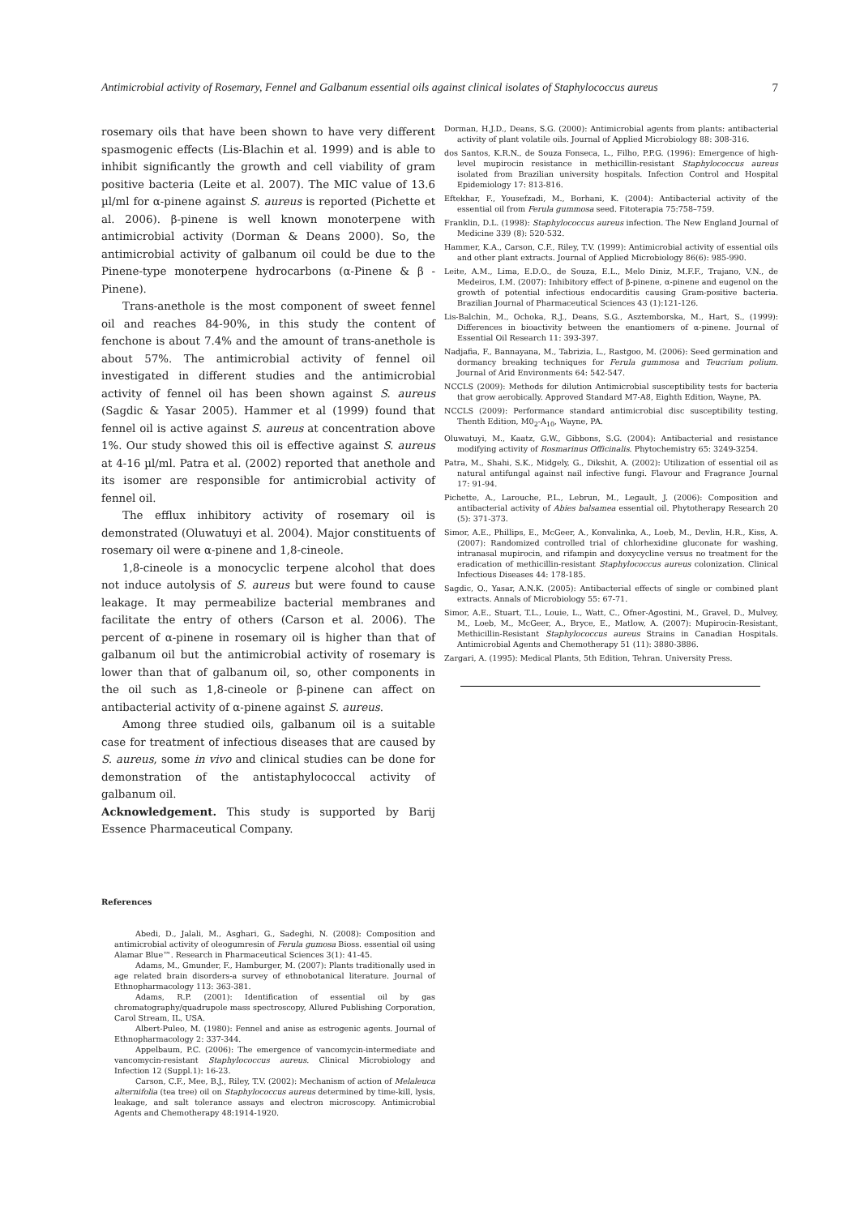Antimicrobial activity of Rosemary, Fennel and Galbanum essential oils against clinical isolates of Staphylococcus aureus 7
rosemary oils that have been shown to have very different spasmogenic effects (Lis-Blachin et al. 1999) and is able to inhibit significantly the growth and cell viability of gram positive bacteria (Leite et al. 2007). The MIC value of 13.6 µl/ml for α-pinene against S. aureus is reported (Pichette et al. 2006). β-pinene is well known monoterpene with antimicrobial activity (Dorman & Deans 2000). So, the antimicrobial activity of galbanum oil could be due to the Pinene-type monoterpene hydrocarbons (α-Pinene & β -Pinene).
Trans-anethole is the most component of sweet fennel oil and reaches 84-90%, in this study the content of fenchone is about 7.4% and the amount of trans-anethole is about 57%. The antimicrobial activity of fennel oil investigated in different studies and the antimicrobial activity of fennel oil has been shown against S. aureus (Sagdic & Yasar 2005). Hammer et al (1999) found that fennel oil is active against S. aureus at concentration above 1%. Our study showed this oil is effective against S. aureus at 4-16 µl/ml. Patra et al. (2002) reported that anethole and its isomer are responsible for antimicrobial activity of fennel oil.
The efflux inhibitory activity of rosemary oil is demonstrated (Oluwatuyi et al. 2004). Major constituents of rosemary oil were α-pinene and 1,8-cineole.
1,8-cineole is a monocyclic terpene alcohol that does not induce autolysis of S. aureus but were found to cause leakage. It may permeabilize bacterial membranes and facilitate the entry of others (Carson et al. 2006). The percent of α-pinene in rosemary oil is higher than that of galbanum oil but the antimicrobial activity of rosemary is lower than that of galbanum oil, so, other components in the oil such as 1,8-cineole or β-pinene can affect on antibacterial activity of α-pinene against S. aureus.
Among three studied oils, galbanum oil is a suitable case for treatment of infectious diseases that are caused by S. aureus, some in vivo and clinical studies can be done for demonstration of the antistaphylococcal activity of galbanum oil.
Acknowledgement. This study is supported by Barij Essence Pharmaceutical Company.
References
Abedi, D., Jalali, M., Asghari, G., Sadeghi, N. (2008): Composition and antimicrobial activity of oleogumresin of Ferula gumosa Bioss. essential oil using Alamar Blue™. Research in Pharmaceutical Sciences 3(1): 41-45.
Adams, M., Gmunder, F., Hamburger, M. (2007): Plants traditionally used in age related brain disorders-a survey of ethnobotanical literature. Journal of Ethnopharmacology 113: 363-381.
Adams, R.P. (2001): Identification of essential oil by gas chromatography/quadrupole mass spectroscopy, Allured Publishing Corporation, Carol Stream, IL, USA.
Albert-Puleo, M. (1980): Fennel and anise as estrogenic agents. Journal of Ethnopharmacology 2: 337-344.
Appelbaum, P.C. (2006): The emergence of vancomycin-intermediate and vancomycin-resistant Staphylococcus aureus. Clinical Microbiology and Infection 12 (Suppl.1): 16-23.
Carson, C.F., Mee, B.J., Riley, T.V. (2002): Mechanism of action of Melaleuca alternifolia (tea tree) oil on Staphylococcus aureus determined by time-kill, lysis, leakage, and salt tolerance assays and electron microscopy. Antimicrobial Agents and Chemotherapy 48:1914-1920.
Dorman, H.J.D., Deans, S.G. (2000): Antimicrobial agents from plants: antibacterial activity of plant volatile oils. Journal of Applied Microbiology 88: 308-316.
dos Santos, K.R.N., de Souza Fonseca, L., Filho, P.P.G. (1996): Emergence of high-level mupirocin resistance in methicillin-resistant Staphylococcus aureus isolated from Brazilian university hospitals. Infection Control and Hospital Epidemiology 17: 813-816.
Eftekhar, F., Yousefzadi, M., Borhani, K. (2004): Antibacterial activity of the essential oil from Ferula gummosa seed. Fitoterapia 75:758–759.
Franklin, D.L. (1998): Staphylococcus aureus infection. The New England Journal of Medicine 339 (8): 520-532.
Hammer, K.A., Carson, C.F., Riley, T.V. (1999): Antimicrobial activity of essential oils and other plant extracts. Journal of Applied Microbiology 86(6): 985-990.
Leite, A.M., Lima, E.D.O., de Souza, E.L., Melo Diniz, M.F.F., Trajano, V.N., de Medeiros, I.M. (2007): Inhibitory effect of β-pinene, α-pinene and eugenol on the growth of potential infectious endocarditis causing Gram-positive bacteria. Brazilian Journal of Pharmaceutical Sciences 43 (1):121-126.
Lis-Balchin, M., Ochoka, R.J., Deans, S.G., Asztemborska, M., Hart, S., (1999): Differences in bioactivity between the enantiomers of α-pinene. Journal of Essential Oil Research 11: 393-397.
Nadjafia, F., Bannayana, M., Tabrizia, L., Rastgoo, M. (2006): Seed germination and dormancy breaking techniques for Ferula gummosa and Teucrium polium. Journal of Arid Environments 64: 542-547.
NCCLS (2009): Methods for dilution Antimicrobial susceptibility tests for bacteria that grow aerobically. Approved Standard M7-A8, Eighth Edition, Wayne, PA.
NCCLS (2009): Performance standard antimicrobial disc susceptibility testing, Thenth Edition, M0<sub>2</sub>-A<sub>10</sub>, Wayne, PA.
Oluwatuyi, M., Kaatz, G.W., Gibbons, S.G. (2004): Antibacterial and resistance modifying activity of Rosmarinus Officinalis. Phytochemistry 65: 3249-3254.
Patra, M., Shahi, S.K., Midgely, G., Dikshit, A. (2002): Utilization of essential oil as natural antifungal against nail infective fungi. Flavour and Fragrance Journal 17: 91-94.
Pichette, A., Larouche, P.L., Lebrun, M., Legault, J. (2006): Composition and antibacterial activity of Abies balsamea essential oil. Phytotherapy Research 20 (5): 371-373.
Simor, A.E., Phillips, E., McGeer, A., Konvalinka, A., Loeb, M., Devlin, H.R., Kiss, A. (2007): Randomized controlled trial of chlorhexidine gluconate for washing, intranasal mupirocin, and rifampin and doxycycline versus no treatment for the eradication of methicillin-resistant Staphylococcus aureus colonization. Clinical Infectious Diseases 44: 178-185.
Sagdic, O., Yasar, A.N.K. (2005): Antibacterial effects of single or combined plant extracts. Annals of Microbiology 55: 67-71.
Simor, A.E., Stuart, T.L., Louie, L., Watt, C., Ofner-Agostini, M., Gravel, D., Mulvey, M., Loeb, M., McGeer, A., Bryce, E., Matlow, A. (2007): Mupirocin-Resistant, Methicillin-Resistant Staphylococcus aureus Strains in Canadian Hospitals. Antimicrobial Agents and Chemotherapy 51 (11): 3880-3886.
Zargari, A. (1995): Medical Plants, 5th Edition, Tehran. University Press.